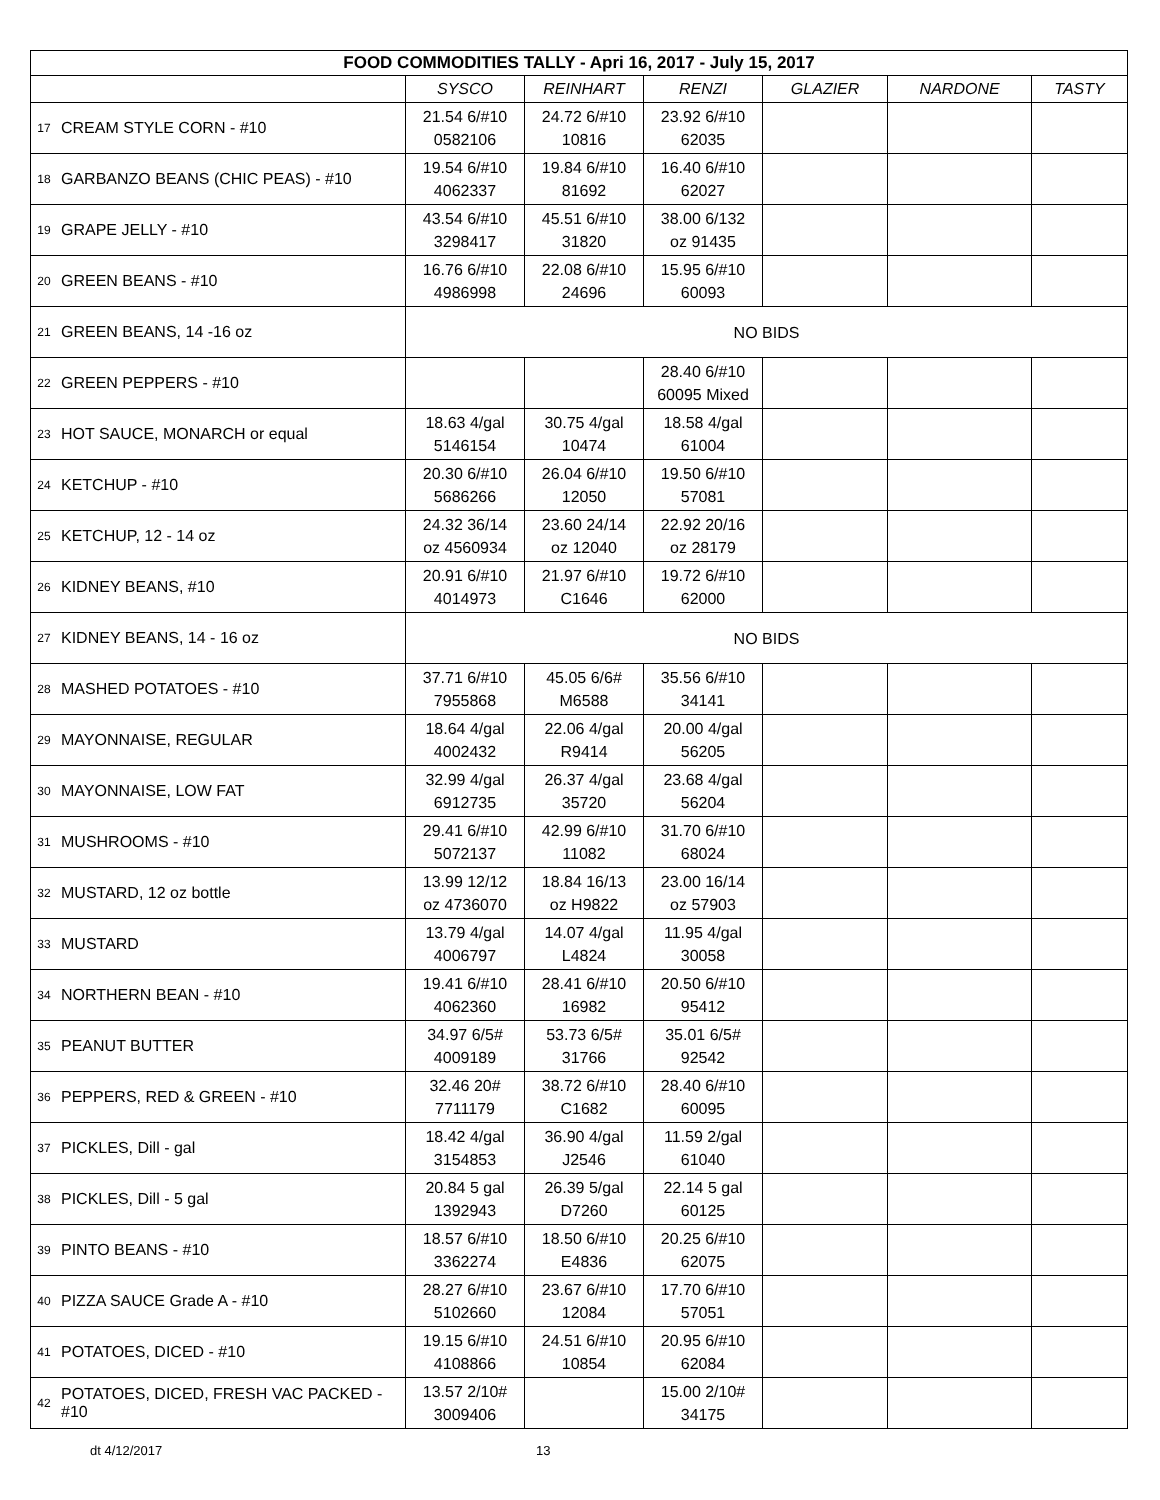| FOOD COMMODITIES TALLY - Apri 16, 2017 - July 15, 2017 | | | | | | | |
| | | SYSCO | REINHART | RENZI | GLAZIER | NARDONE | TASTY |
| 17 | CREAM STYLE CORN - #10 | 21.54 6/#10 0582106 | 24.72 6/#10 10816 | 23.92 6/#10 62035 | | | |
| 18 | GARBANZO BEANS (CHIC PEAS) - #10 | 19.54 6/#10 4062337 | 19.84 6/#10 81692 | 16.40 6/#10 62027 | | | |
| 19 | GRAPE JELLY - #10 | 43.54 6/#10 3298417 | 45.51 6/#10 31820 | 38.00 6/132 oz 91435 | | | |
| 20 | GREEN BEANS - #10 | 16.76 6/#10 4986998 | 22.08 6/#10 24696 | 15.95 6/#10 60093 | | | |
| 21 | GREEN BEANS, 14 -16 oz | NO BIDS | | | | | |
| 22 | GREEN PEPPERS - #10 | | | 28.40 6/#10 60095 Mixed | | | |
| 23 | HOT SAUCE, MONARCH or equal | 18.63 4/gal 5146154 | 30.75 4/gal 10474 | 18.58 4/gal 61004 | | | |
| 24 | KETCHUP - #10 | 20.30 6/#10 5686266 | 26.04 6/#10 12050 | 19.50 6/#10 57081 | | | |
| 25 | KETCHUP, 12 - 14 oz | 24.32 36/14 oz 4560934 | 23.60 24/14 oz 12040 | 22.92 20/16 oz 28179 | | | |
| 26 | KIDNEY BEANS, #10 | 20.91 6/#10 4014973 | 21.97 6/#10 C1646 | 19.72 6/#10 62000 | | | |
| 27 | KIDNEY BEANS, 14 - 16 oz | NO BIDS | | | | | |
| 28 | MASHED POTATOES - #10 | 37.71 6/#10 7955868 | 45.05 6/6# M6588 | 35.56 6/#10 34141 | | | |
| 29 | MAYONNAISE, REGULAR | 18.64 4/gal 4002432 | 22.06 4/gal R9414 | 20.00 4/gal 56205 | | | |
| 30 | MAYONNAISE, LOW FAT | 32.99 4/gal 6912735 | 26.37 4/gal 35720 | 23.68 4/gal 56204 | | | |
| 31 | MUSHROOMS - #10 | 29.41 6/#10 5072137 | 42.99 6/#10 11082 | 31.70 6/#10 68024 | | | |
| 32 | MUSTARD, 12 oz bottle | 13.99 12/12 oz 4736070 | 18.84 16/13 oz H9822 | 23.00 16/14 oz 57903 | | | |
| 33 | MUSTARD | 13.79 4/gal 4006797 | 14.07 4/gal L4824 | 11.95 4/gal 30058 | | | |
| 34 | NORTHERN BEAN - #10 | 19.41 6/#10 4062360 | 28.41 6/#10 16982 | 20.50 6/#10 95412 | | | |
| 35 | PEANUT BUTTER | 34.97 6/5# 4009189 | 53.73 6/5# 31766 | 35.01 6/5# 92542 | | | |
| 36 | PEPPERS, RED & GREEN - #10 | 32.46 20# 7711179 | 38.72 6/#10 C1682 | 28.40 6/#10 60095 | | | |
| 37 | PICKLES, Dill - gal | 18.42 4/gal 3154853 | 36.90 4/gal J2546 | 11.59 2/gal 61040 | | | |
| 38 | PICKLES, Dill - 5 gal | 20.84 5 gal 1392943 | 26.39 5/gal D7260 | 22.14 5 gal 60125 | | | |
| 39 | PINTO BEANS - #10 | 18.57 6/#10 3362274 | 18.50 6/#10 E4836 | 20.25 6/#10 62075 | | | |
| 40 | PIZZA SAUCE Grade A - #10 | 28.27 6/#10 5102660 | 23.67 6/#10 12084 | 17.70 6/#10 57051 | | | |
| 41 | POTATOES, DICED - #10 | 19.15 6/#10 4108866 | 24.51 6/#10 10854 | 20.95 6/#10 62084 | | | |
| 42 | POTATOES, DICED, FRESH VAC PACKED - #10 | 13.57 2/10# 3009406 | | 15.00 2/10# 34175 | | | |
dt 4/12/2017 13